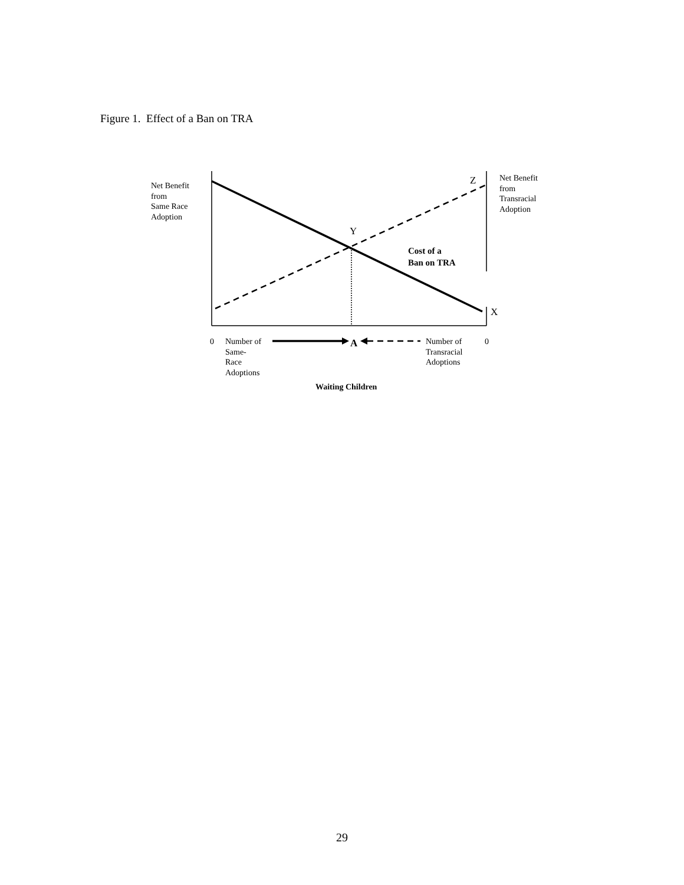Figure 1. Effect of a Ban on TRA
Net Benefit
from
Same Race
Adoption
Net Benefit
from
Transracial
Adoption
Z
Y
X
Cost of a
Ban on TRA
0
Number of
Same-
Race
Adoptions
A
Number of
Transracial
Adoptions
0
Waiting Children
29